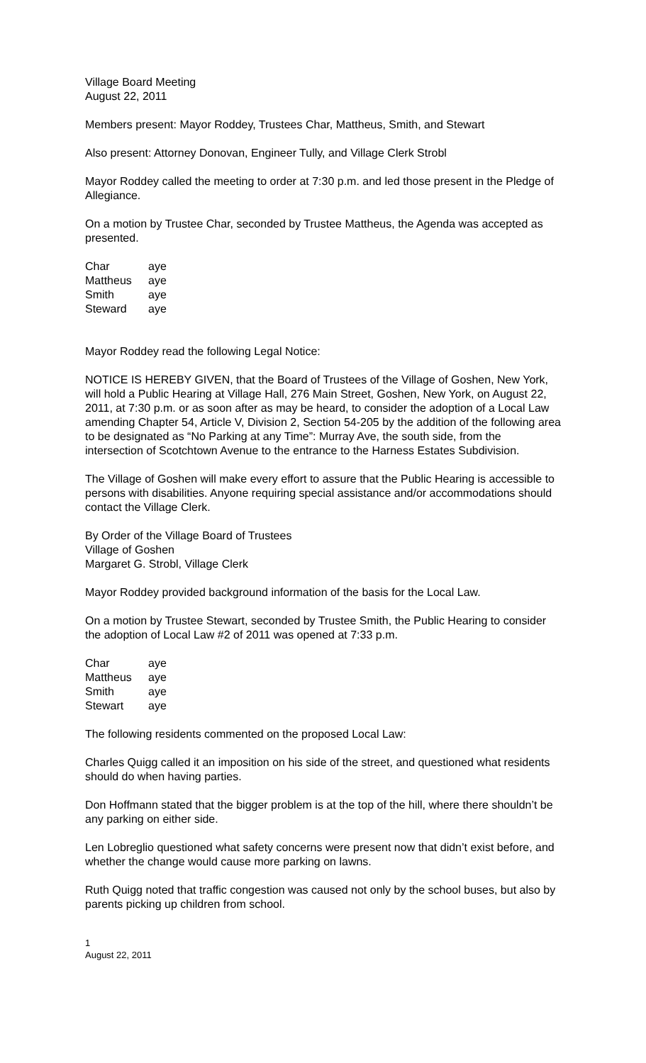Village Board Meeting
August 22, 2011
Members present: Mayor Roddey, Trustees Char, Mattheus, Smith, and Stewart
Also present: Attorney Donovan, Engineer Tully, and Village Clerk Strobl
Mayor Roddey called the meeting to order at 7:30 p.m. and led those present in the Pledge of Allegiance.
On a motion by Trustee Char, seconded by Trustee Mattheus, the Agenda was accepted as presented.
| Char | aye |
| Mattheus | aye |
| Smith | aye |
| Steward | aye |
Mayor Roddey read the following Legal Notice:
NOTICE IS HEREBY GIVEN, that the Board of Trustees of the Village of Goshen, New York, will hold a Public Hearing at Village Hall, 276 Main Street, Goshen, New York, on August 22, 2011, at 7:30 p.m. or as soon after as may be heard, to consider the adoption of a Local Law amending Chapter 54, Article V, Division 2, Section 54-205 by the addition of the following area to be designated as “No Parking at any Time”: Murray Ave, the south side, from the intersection of Scotchtown Avenue to the entrance to the Harness Estates Subdivision.
The Village of Goshen will make every effort to assure that the Public Hearing is accessible to persons with disabilities. Anyone requiring special assistance and/or accommodations should contact the Village Clerk.
By Order of the Village Board of Trustees
Village of Goshen
Margaret G. Strobl, Village Clerk
Mayor Roddey provided background information of the basis for the Local Law.
On a motion by Trustee Stewart, seconded by Trustee Smith, the Public Hearing to consider the adoption of Local Law #2 of 2011 was opened at 7:33 p.m.
| Char | aye |
| Mattheus | aye |
| Smith | aye |
| Stewart | aye |
The following residents commented on the proposed Local Law:
Charles Quigg called it an imposition on his side of the street, and questioned what residents should do when having parties.
Don Hoffmann stated that the bigger problem is at the top of the hill, where there shouldn’t be any parking on either side.
Len Lobreglio questioned what safety concerns were present now that didn’t exist before, and whether the change would cause more parking on lawns.
Ruth Quigg noted that traffic congestion was caused not only by the school buses, but also by parents picking up children from school.
1
August 22, 2011